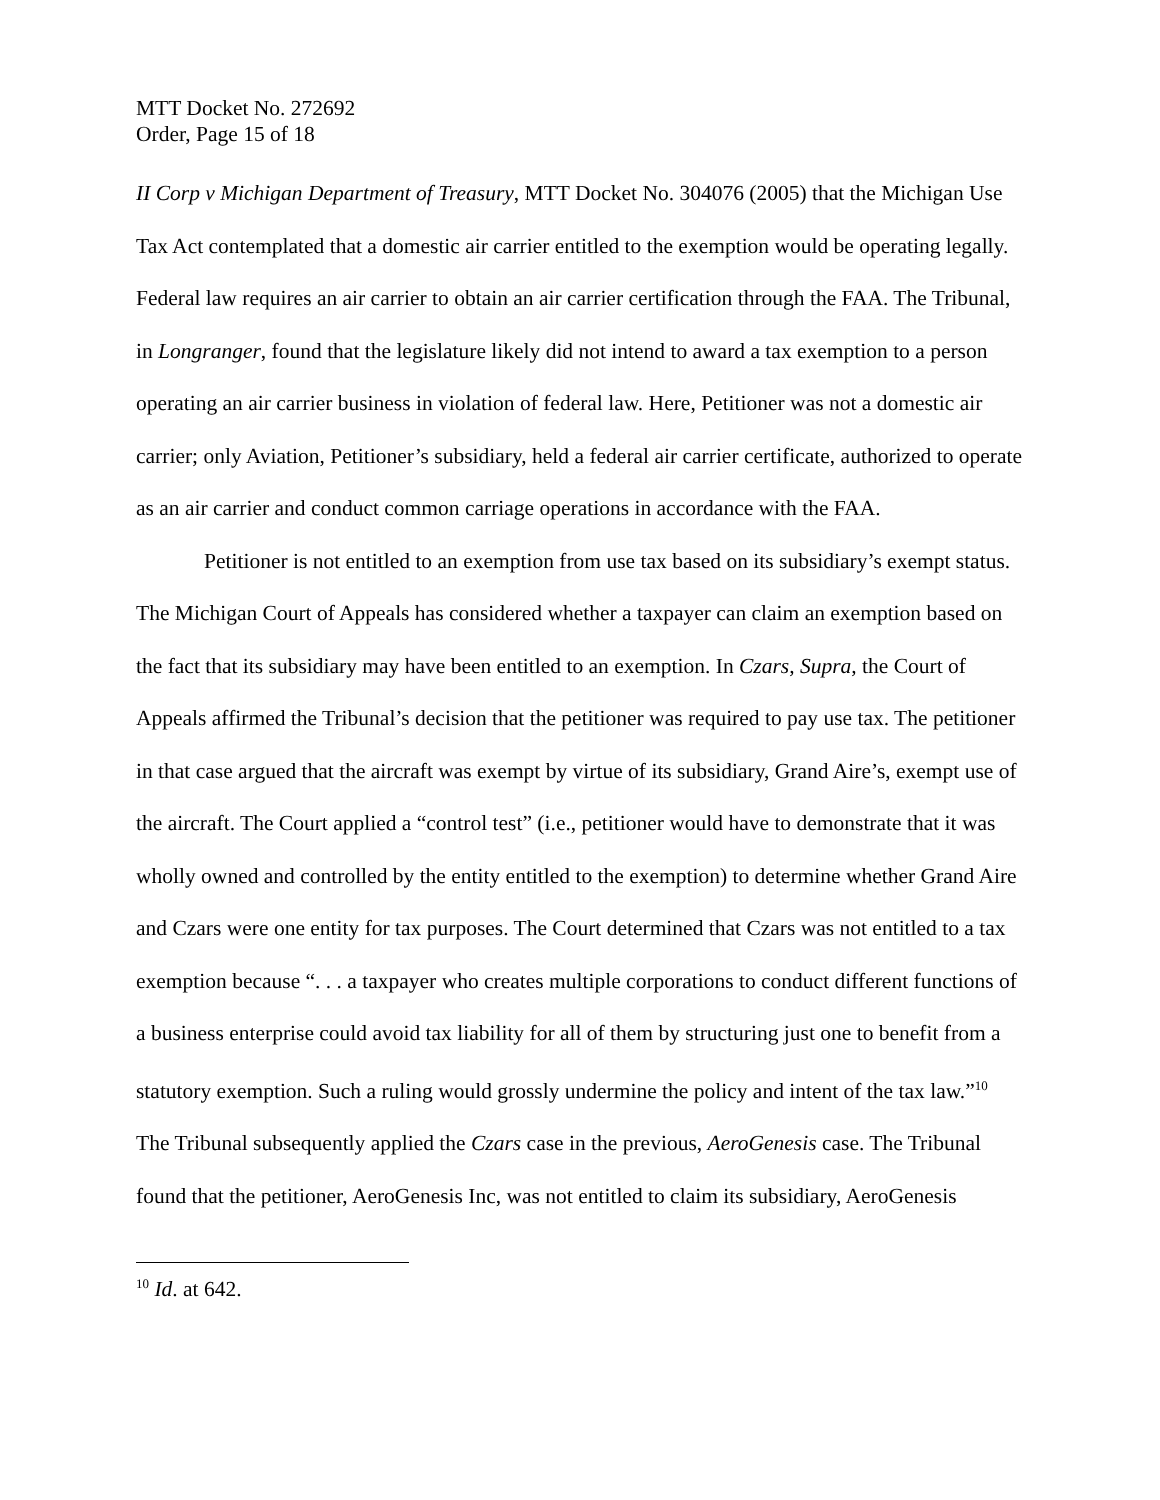MTT Docket No. 272692
Order, Page 15 of 18
II Corp v Michigan Department of Treasury, MTT Docket No. 304076 (2005) that the Michigan Use Tax Act contemplated that a domestic air carrier entitled to the exemption would be operating legally. Federal law requires an air carrier to obtain an air carrier certification through the FAA. The Tribunal, in Longranger, found that the legislature likely did not intend to award a tax exemption to a person operating an air carrier business in violation of federal law. Here, Petitioner was not a domestic air carrier; only Aviation, Petitioner’s subsidiary, held a federal air carrier certificate, authorized to operate as an air carrier and conduct common carriage operations in accordance with the FAA.
Petitioner is not entitled to an exemption from use tax based on its subsidiary’s exempt status. The Michigan Court of Appeals has considered whether a taxpayer can claim an exemption based on the fact that its subsidiary may have been entitled to an exemption. In Czars, Supra, the Court of Appeals affirmed the Tribunal’s decision that the petitioner was required to pay use tax. The petitioner in that case argued that the aircraft was exempt by virtue of its subsidiary, Grand Aire’s, exempt use of the aircraft. The Court applied a “control test” (i.e., petitioner would have to demonstrate that it was wholly owned and controlled by the entity entitled to the exemption) to determine whether Grand Aire and Czars were one entity for tax purposes. The Court determined that Czars was not entitled to a tax exemption because “. . . a taxpayer who creates multiple corporations to conduct different functions of a business enterprise could avoid tax liability for all of them by structuring just one to benefit from a statutory exemption. Such a ruling would grossly undermine the policy and intent of the tax law.”<sup>10</sup> The Tribunal subsequently applied the Czars case in the previous, AeroGenesis case. The Tribunal found that the petitioner, AeroGenesis Inc, was not entitled to claim its subsidiary, AeroGenesis
<sup>10</sup> Id. at 642.